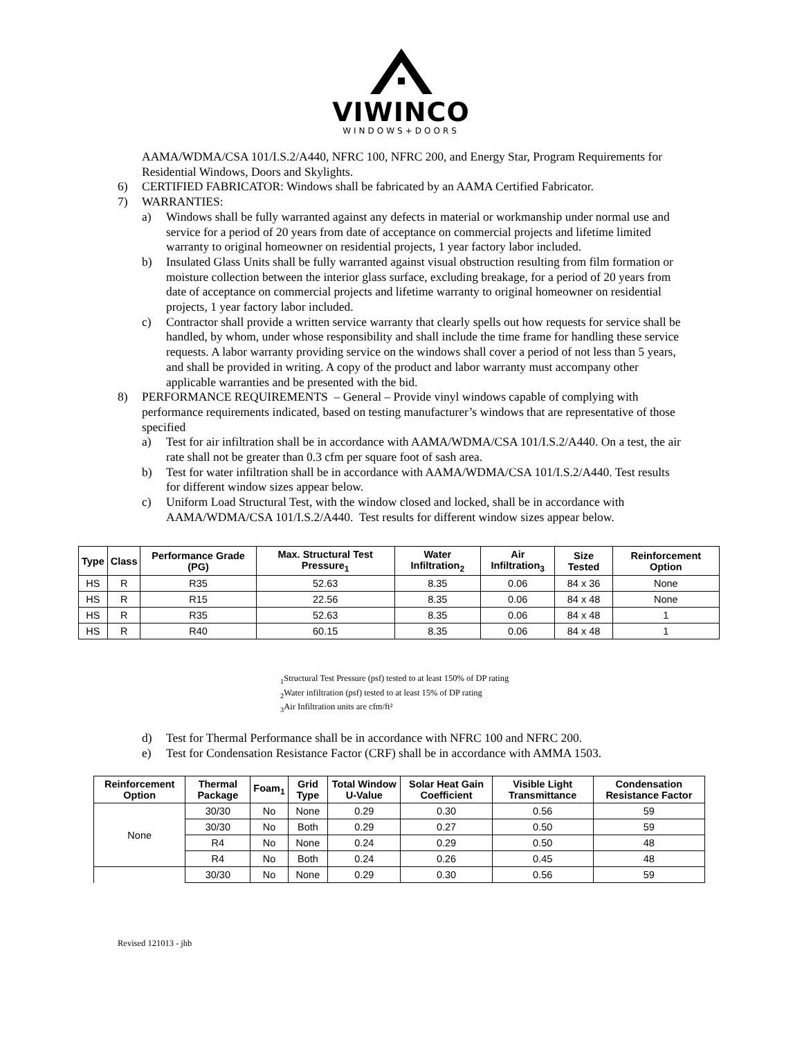VIWINCO
WINDOWS+DOORS
AAMA/WDMA/CSA 101/I.S.2/A440, NFRC 100, NFRC 200, and Energy Star, Program Requirements for Residential Windows, Doors and Skylights.
6) CERTIFIED FABRICATOR: Windows shall be fabricated by an AAMA Certified Fabricator.
7) WARRANTIES:
a) Windows shall be fully warranted against any defects in material or workmanship under normal use and service for a period of 20 years from date of acceptance on commercial projects and lifetime limited warranty to original homeowner on residential projects, 1 year factory labor included.
b) Insulated Glass Units shall be fully warranted against visual obstruction resulting from film formation or moisture collection between the interior glass surface, excluding breakage, for a period of 20 years from date of acceptance on commercial projects and lifetime warranty to original homeowner on residential projects, 1 year factory labor included.
c) Contractor shall provide a written service warranty that clearly spells out how requests for service shall be handled, by whom, under whose responsibility and shall include the time frame for handling these service requests. A labor warranty providing service on the windows shall cover a period of not less than 5 years, and shall be provided in writing. A copy of the product and labor warranty must accompany other applicable warranties and be presented with the bid.
8) PERFORMANCE REQUIREMENTS – General – Provide vinyl windows capable of complying with performance requirements indicated, based on testing manufacturer’s windows that are representative of those specified
a) Test for air infiltration shall be in accordance with AAMA/WDMA/CSA 101/I.S.2/A440. On a test, the air rate shall not be greater than 0.3 cfm per square foot of sash area.
b) Test for water infiltration shall be in accordance with AAMA/WDMA/CSA 101/I.S.2/A440. Test results for different window sizes appear below.
c) Uniform Load Structural Test, with the window closed and locked, shall be in accordance with AAMA/WDMA/CSA 101/I.S.2/A440. Test results for different window sizes appear below.
| Type | Class | Performance Grade (PG) | Max. Structural Test Pressure<sub>1</sub> | Water Infiltration<sub>2</sub> | Air Infiltration<sub>3</sub> | Size Tested | Reinforcement Option |
| --- | --- | --- | --- | --- | --- | --- | --- |
| HS | R | R35 | 52.63 | 8.35 | 0.06 | 84 x 36 | None |
| HS | R | R15 | 22.56 | 8.35 | 0.06 | 84 x 48 | None |
| HS | R | R35 | 52.63 | 8.35 | 0.06 | 84 x 48 | 1 |
| HS | R | R40 | 60.15 | 8.35 | 0.06 | 84 x 48 | 1 |
<sub>1</sub>Structural Test Pressure (psf) tested to at least 150% of DP rating
<sub>2</sub>Water infiltration (psf) tested to at least 15% of DP rating
<sub>3</sub>Air Infiltration units are cfm/ft²
d) Test for Thermal Performance shall be in accordance with NFRC 100 and NFRC 200.
e) Test for Condensation Resistance Factor (CRF) shall be in accordance with AMMA 1503.
| Reinforcement Option | Thermal Package | Foam<sub>1</sub> | Grid Type | Total Window U-Value | Solar Heat Gain Coefficient | Visible Light Transmittance | Condensation Resistance Factor |
| --- | --- | --- | --- | --- | --- | --- | --- |
| None | 30/30 | No | None | 0.29 | 0.30 | 0.56 | 59 |
| | 30/30 | No | Both | 0.29 | 0.27 | 0.50 | 59 |
| | R4 | No | None | 0.24 | 0.29 | 0.50 | 48 |
| | R4 | No | Both | 0.24 | 0.26 | 0.45 | 48 |
| | 30/30 | No | None | 0.29 | 0.30 | 0.56 | 59 |
Revised 121013 - jhb